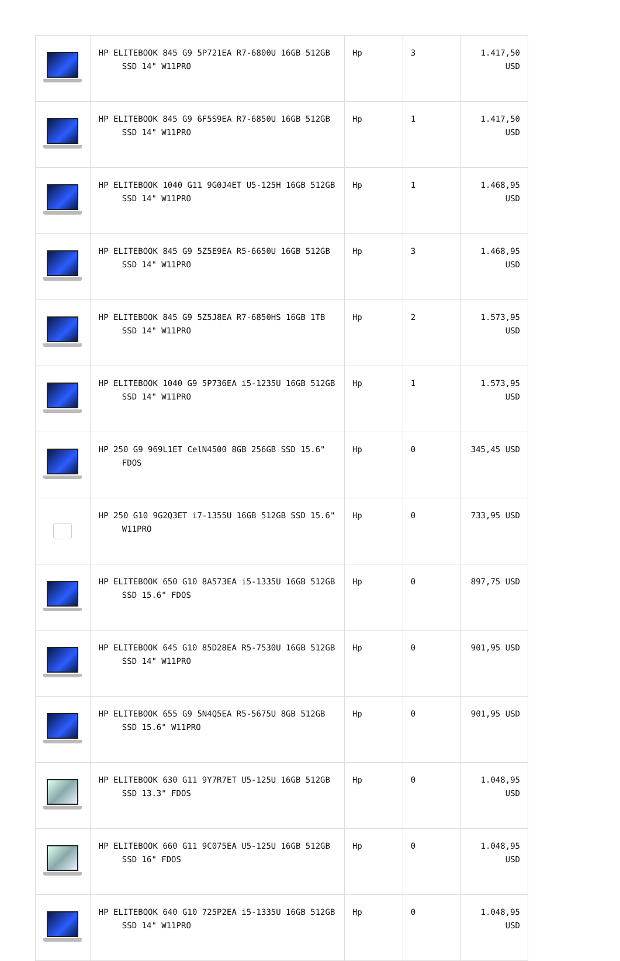| | HP ELITEBOOK 845 G9 5P721EA R7-6800U 16GB 512GB SSD 14" W11PRO | Hp | 3 | 1.417,50 USD |
| | HP ELITEBOOK 845 G9 6F5S9EA R7-6850U 16GB 512GB SSD 14" W11PRO | Hp | 1 | 1.417,50 USD |
| | HP ELITEBOOK 1040 G11 9G0J4ET U5-125H 16GB 512GB SSD 14" W11PRO | Hp | 1 | 1.468,95 USD |
| | HP ELITEBOOK 845 G9 5Z5E9EA R5-6650U 16GB 512GB SSD 14" W11PRO | Hp | 3 | 1.468,95 USD |
| | HP ELITEBOOK 845 G9 5Z5J8EA R7-6850HS 16GB 1TB SSD 14" W11PRO | Hp | 2 | 1.573,95 USD |
| | HP ELITEBOOK 1040 G9 5P736EA i5-1235U 16GB 512GB SSD 14" W11PRO | Hp | 1 | 1.573,95 USD |
| | HP 250 G9 969L1ET CelN4500 8GB 256GB SSD 15.6" FDOS | Hp | 0 | 345,45 USD |
| | HP 250 G10 9G2Q3ET i7-1355U 16GB 512GB SSD 15.6" W11PRO | Hp | 0 | 733,95 USD |
| | HP ELITEBOOK 650 G10 8A573EA i5-1335U 16GB 512GB SSD 15.6" FDOS | Hp | 0 | 897,75 USD |
| | HP ELITEBOOK 645 G10 85D28EA R5-7530U 16GB 512GB SSD 14" W11PRO | Hp | 0 | 901,95 USD |
| | HP ELITEBOOK 655 G9 5N4Q5EA R5-5675U 8GB 512GB SSD 15.6" W11PRO | Hp | 0 | 901,95 USD |
| | HP ELITEBOOK 630 G11 9Y7R7ET U5-125U 16GB 512GB SSD 13.3" FDOS | Hp | 0 | 1.048,95 USD |
| | HP ELITEBOOK 660 G11 9C075EA U5-125U 16GB 512GB SSD 16" FDOS | Hp | 0 | 1.048,95 USD |
| | HP ELITEBOOK 640 G10 725P2EA i5-1335U 16GB 512GB SSD 14" W11PRO | Hp | 0 | 1.048,95 USD |